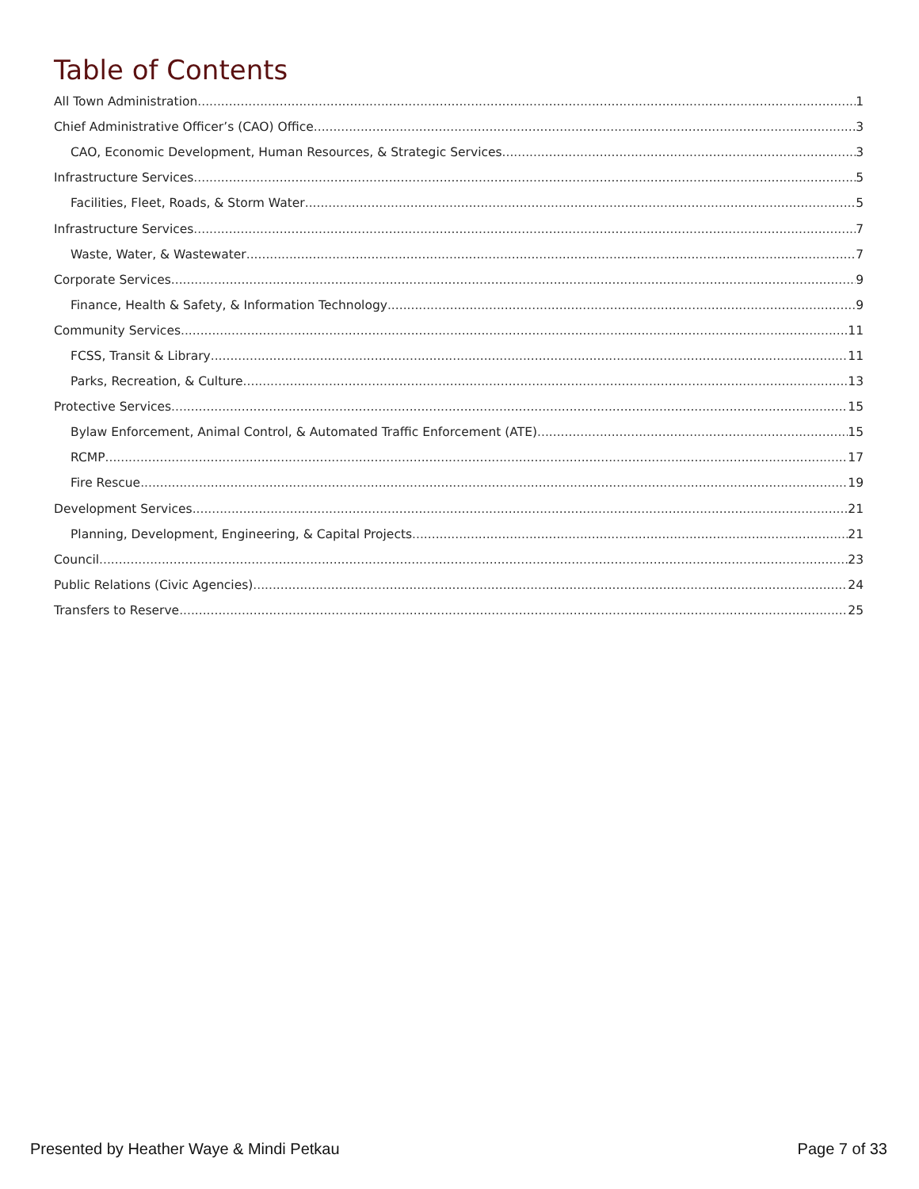Table of Contents
All Town Administration 1
Chief Administrative Officer’s (CAO) Office 3
CAO, Economic Development, Human Resources, & Strategic Services 3
Infrastructure Services 5
Facilities, Fleet, Roads, & Storm Water 5
Infrastructure Services 7
Waste, Water, & Wastewater 7
Corporate Services 9
Finance, Health & Safety, & Information Technology 9
Community Services 11
FCSS, Transit & Library 11
Parks, Recreation, & Culture 13
Protective Services 15
Bylaw Enforcement, Animal Control, & Automated Traffic Enforcement (ATE) 15
RCMP 17
Fire Rescue 19
Development Services 21
Planning, Development, Engineering, & Capital Projects 21
Council 23
Public Relations (Civic Agencies) 24
Transfers to Reserve 25
Presented by Heather Waye & Mindi Petkau Page 7 of 33